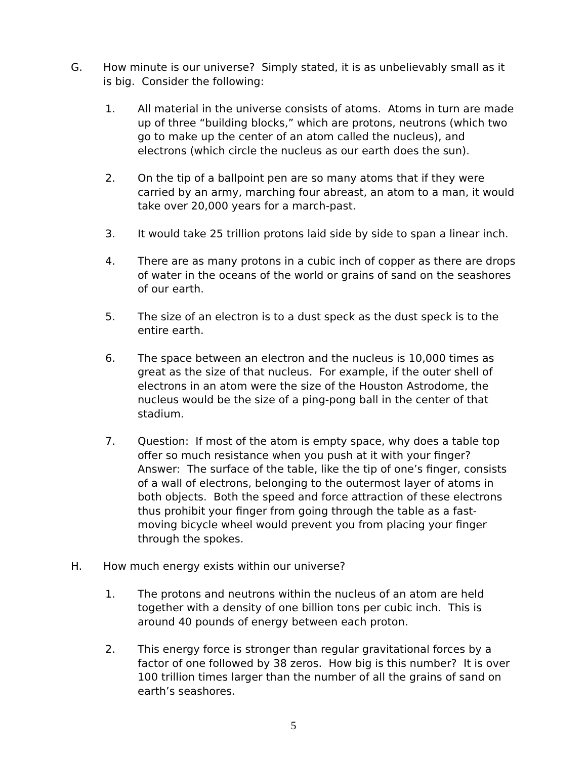G. How minute is our universe? Simply stated, it is as unbelievably small as it is big. Consider the following:
1. All material in the universe consists of atoms. Atoms in turn are made up of three “building blocks,” which are protons, neutrons (which two go to make up the center of an atom called the nucleus), and electrons (which circle the nucleus as our earth does the sun).
2. On the tip of a ballpoint pen are so many atoms that if they were carried by an army, marching four abreast, an atom to a man, it would take over 20,000 years for a march-past.
3. It would take 25 trillion protons laid side by side to span a linear inch.
4. There are as many protons in a cubic inch of copper as there are drops of water in the oceans of the world or grains of sand on the seashores of our earth.
5. The size of an electron is to a dust speck as the dust speck is to the entire earth.
6. The space between an electron and the nucleus is 10,000 times as great as the size of that nucleus. For example, if the outer shell of electrons in an atom were the size of the Houston Astrodome, the nucleus would be the size of a ping-pong ball in the center of that stadium.
7. Question: If most of the atom is empty space, why does a table top offer so much resistance when you push at it with your finger?
Answer: The surface of the table, like the tip of one’s finger, consists of a wall of electrons, belonging to the outermost layer of atoms in both objects. Both the speed and force attraction of these electrons thus prohibit your finger from going through the table as a fast-moving bicycle wheel would prevent you from placing your finger through the spokes.
H. How much energy exists within our universe?
1. The protons and neutrons within the nucleus of an atom are held together with a density of one billion tons per cubic inch. This is around 40 pounds of energy between each proton.
2. This energy force is stronger than regular gravitational forces by a factor of one followed by 38 zeros. How big is this number? It is over 100 trillion times larger than the number of all the grains of sand on earth’s seashores.
5